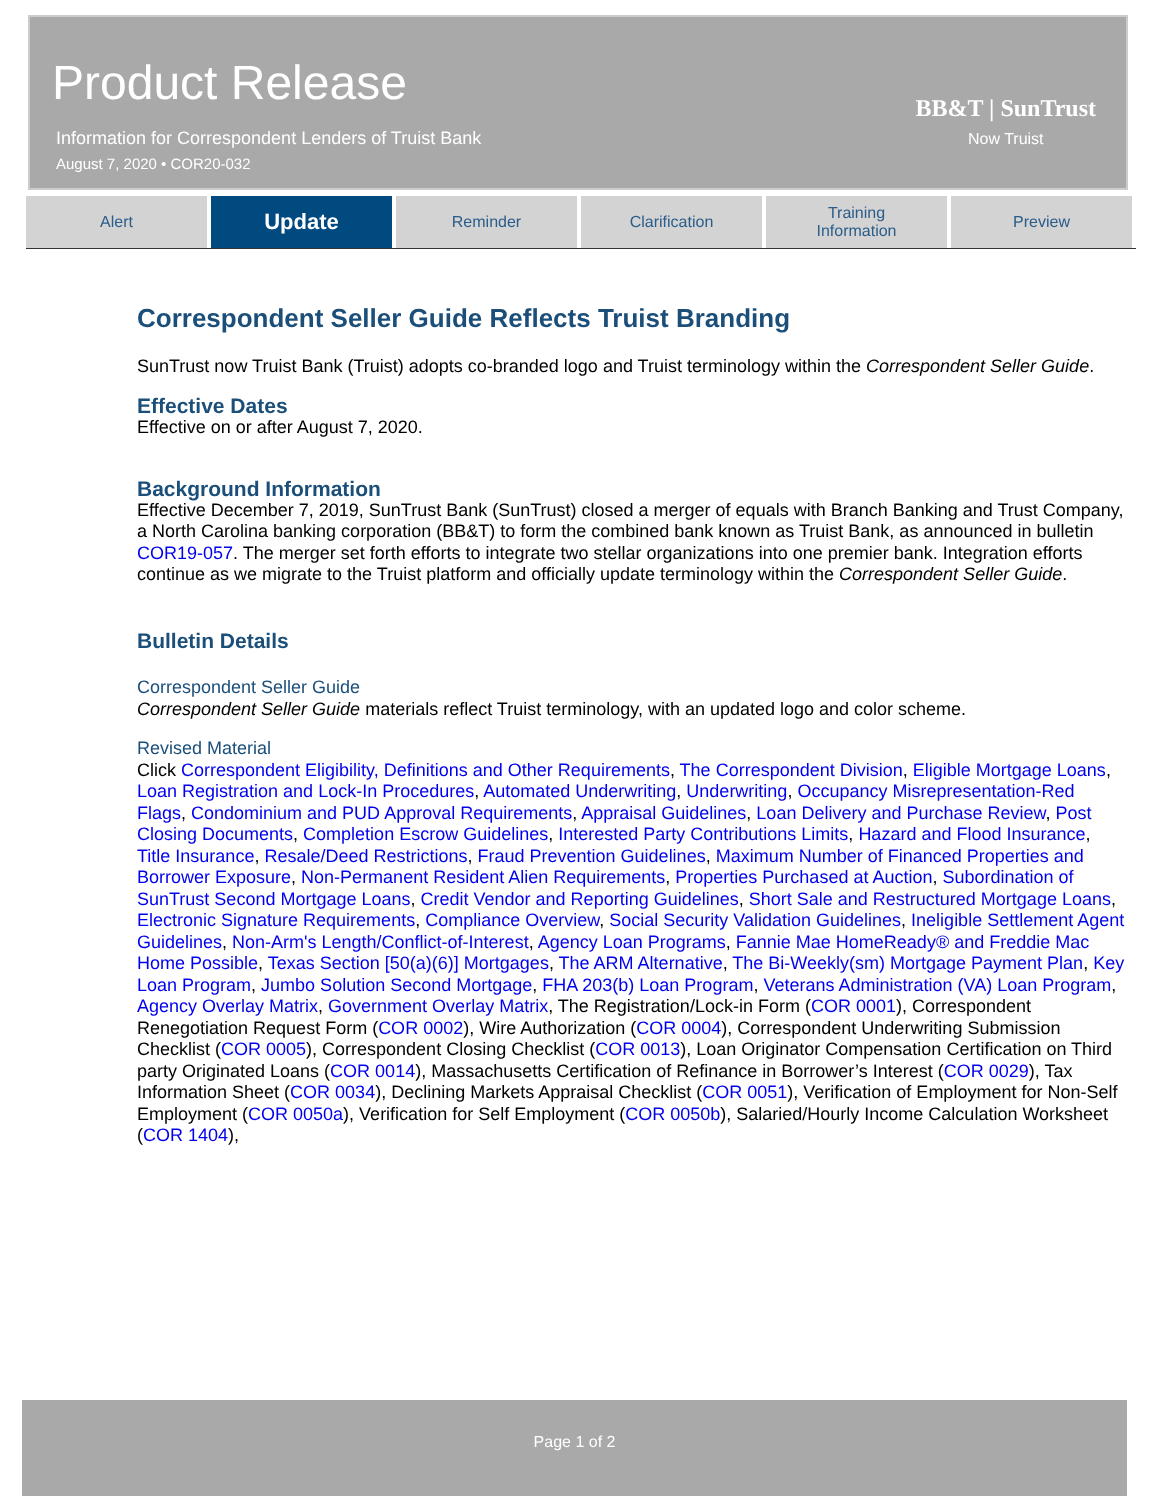Product Release
Information for Correspondent Lenders of Truist Bank
August 7, 2020 • COR20-032
BB&T | SunTrust
Now Truist
Alert
Update
Reminder Clarification Training
Information
Preview
Correspondent Seller Guide Reflects Truist Branding
SunTrust now Truist Bank (Truist) adopts co-branded logo and Truist terminology within the Correspondent Seller Guide.
Effective Dates
Effective on or after August 7, 2020.
Background Information
Effective December 7, 2019, SunTrust Bank (SunTrust) closed a merger of equals with Branch Banking and Trust Company, a North Carolina banking corporation (BB&T) to form the combined bank known as Truist Bank, as announced in bulletin COR19-057. The merger set forth efforts to integrate two stellar organizations into one premier bank. Integration efforts continue as we migrate to the Truist platform and officially update terminology within the Correspondent Seller Guide.
Bulletin Details
Correspondent Seller Guide
Correspondent Seller Guide materials reflect Truist terminology, with an updated logo and color scheme.
Revised Material
Click Correspondent Eligibility, Definitions and Other Requirements, The Correspondent Division, Eligible Mortgage Loans, Loan Registration and Lock-In Procedures, Automated Underwriting, Underwriting, Occupancy Misrepresentation-Red Flags, Condominium and PUD Approval Requirements, Appraisal Guidelines, Loan Delivery and Purchase Review, Post Closing Documents, Completion Escrow Guidelines, Interested Party Contributions Limits, Hazard and Flood Insurance, Title Insurance, Resale/Deed Restrictions, Fraud Prevention Guidelines, Maximum Number of Financed Properties and Borrower Exposure, Non-Permanent Resident Alien Requirements, Properties Purchased at Auction, Subordination of SunTrust Second Mortgage Loans, Credit Vendor and Reporting Guidelines, Short Sale and Restructured Mortgage Loans, Electronic Signature Requirements, Compliance Overview, Social Security Validation Guidelines, Ineligible Settlement Agent Guidelines, Non-Arm's Length/Conflict-of-Interest, Agency Loan Programs, Fannie Mae HomeReady® and Freddie Mac Home Possible, Texas Section [50(a)(6)] Mortgages, The ARM Alternative, The Bi-Weekly(sm) Mortgage Payment Plan, Key Loan Program, Jumbo Solution Second Mortgage, FHA 203(b) Loan Program, Veterans Administration (VA) Loan Program, Agency Overlay Matrix, Government Overlay Matrix, The Registration/Lock-in Form (COR 0001), Correspondent Renegotiation Request Form (COR 0002), Wire Authorization (COR 0004), Correspondent Underwriting Submission Checklist (COR 0005), Correspondent Closing Checklist (COR 0013), Loan Originator Compensation Certification on Third party Originated Loans (COR 0014), Massachusetts Certification of Refinance in Borrower’s Interest (COR 0029), Tax Information Sheet (COR 0034), Declining Markets Appraisal Checklist (COR 0051), Verification of Employment for Non-Self Employment (COR 0050a), Verification for Self Employment (COR 0050b), Salaried/Hourly Income Calculation Worksheet (COR 1404),
Page 1 of 2